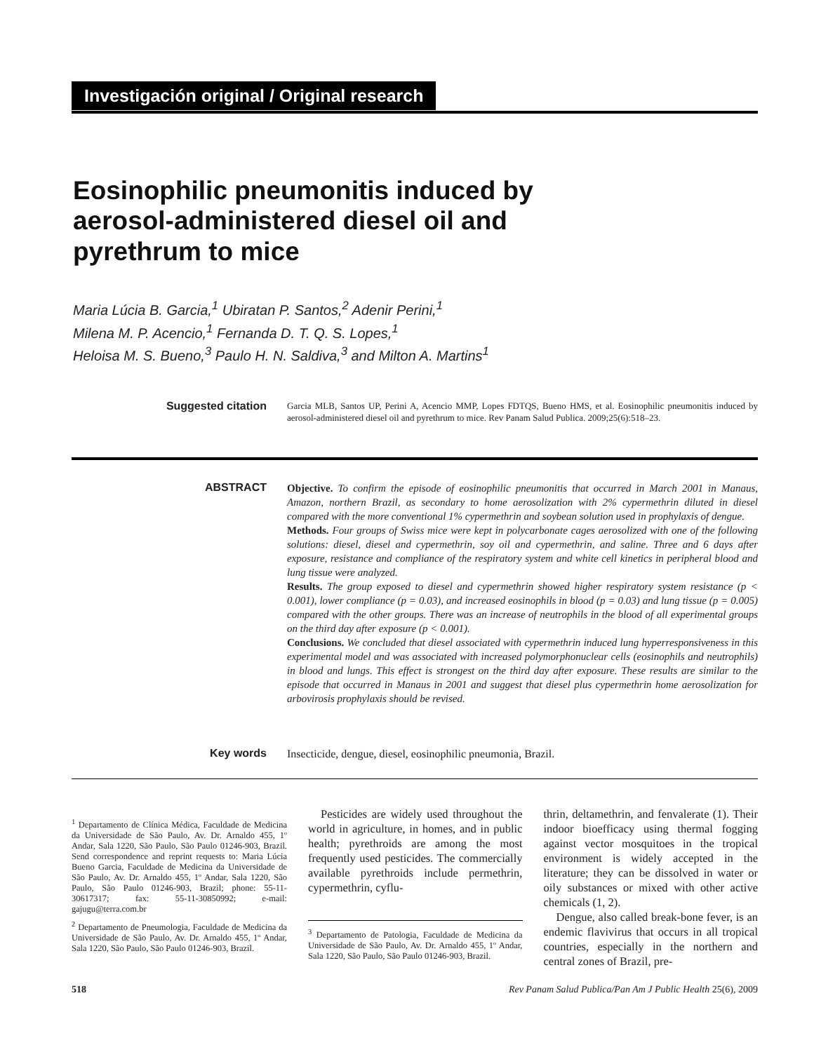Investigación original / Original research
Eosinophilic pneumonitis induced by aerosol-administered diesel oil and pyrethrum to mice
Maria Lúcia B. Garcia,<sup>1</sup> Ubiratan P. Santos,<sup>2</sup> Adenir Perini,<sup>1</sup>
Milena M. P. Acencio,<sup>1</sup> Fernanda D. T. Q. S. Lopes,<sup>1</sup>
Heloisa M. S. Bueno,<sup>3</sup> Paulo H. N. Saldiva,<sup>3</sup> and Milton A. Martins<sup>1</sup>
Suggested citation
Garcia MLB, Santos UP, Perini A, Acencio MMP, Lopes FDTQS, Bueno HMS, et al. Eosinophilic pneumonitis induced by aerosol-administered diesel oil and pyrethrum to mice. Rev Panam Salud Publica. 2009;25(6):518–23.
ABSTRACT
Objective. To confirm the episode of eosinophilic pneumonitis that occurred in March 2001 in Manaus, Amazon, northern Brazil, as secondary to home aerosolization with 2% cypermethrin diluted in diesel compared with the more conventional 1% cypermethrin and soybean solution used in prophylaxis of dengue.
Methods. Four groups of Swiss mice were kept in polycarbonate cages aerosolized with one of the following solutions: diesel, diesel and cypermethrin, soy oil and cypermethrin, and saline. Three and 6 days after exposure, resistance and compliance of the respiratory system and white cell kinetics in peripheral blood and lung tissue were analyzed.
Results. The group exposed to diesel and cypermethrin showed higher respiratory system resistance (p < 0.001), lower compliance (p = 0.03), and increased eosinophils in blood (p = 0.03) and lung tissue (p = 0.005) compared with the other groups. There was an increase of neutrophils in the blood of all experimental groups on the third day after exposure (p < 0.001).
Conclusions. We concluded that diesel associated with cypermethrin induced lung hyperresponsiveness in this experimental model and was associated with increased polymorphonuclear cells (eosinophils and neutrophils) in blood and lungs. This effect is strongest on the third day after exposure. These results are similar to the episode that occurred in Manaus in 2001 and suggest that diesel plus cypermethrin home aerosolization for arbovirosis prophylaxis should be revised.
Key words
Insecticide, dengue, diesel, eosinophilic pneumonia, Brazil.
<sup>1</sup> Departamento de Clínica Médica, Faculdade de Medicina da Universidade de São Paulo, Av. Dr. Arnaldo 455, 1º Andar, Sala 1220, São Paulo, São Paulo 01246-903, Brazil. Send correspondence and reprint requests to: Maria Lúcia Bueno Garcia, Faculdade de Medicina da Universidade de São Paulo, Av. Dr. Arnaldo 455, 1º Andar, Sala 1220, São Paulo, São Paulo 01246-903, Brazil; phone: 55-11-30617317; fax: 55-11-30850992; e-mail: gajugu@terra.com.br
<sup>2</sup> Departamento de Pneumologia, Faculdade de Medicina da Universidade de São Paulo, Av. Dr. Arnaldo 455, 1º Andar, Sala 1220, São Paulo, São Paulo 01246-903, Brazil.
Pesticides are widely used throughout the world in agriculture, in homes, and in public health; pyrethroids are among the most frequently used pesticides. The commercially available pyrethroids include permethrin, cypermethrin, cyflu-
<sup>3</sup> Departamento de Patologia, Faculdade de Medicina da Universidade de São Paulo, Av. Dr. Arnaldo 455, 1º Andar, Sala 1220, São Paulo, São Paulo 01246-903, Brazil.
thrin, deltamethrin, and fenvalerate (1). Their indoor bioefficacy using thermal fogging against vector mosquitoes in the tropical environment is widely accepted in the literature; they can be dissolved in water or oily substances or mixed with other active chemicals (1, 2).
Dengue, also called break-bone fever, is an endemic flavivirus that occurs in all tropical countries, especially in the northern and central zones of Brazil, pre-
518 Rev Panam Salud Publica/Pan Am J Public Health 25(6), 2009